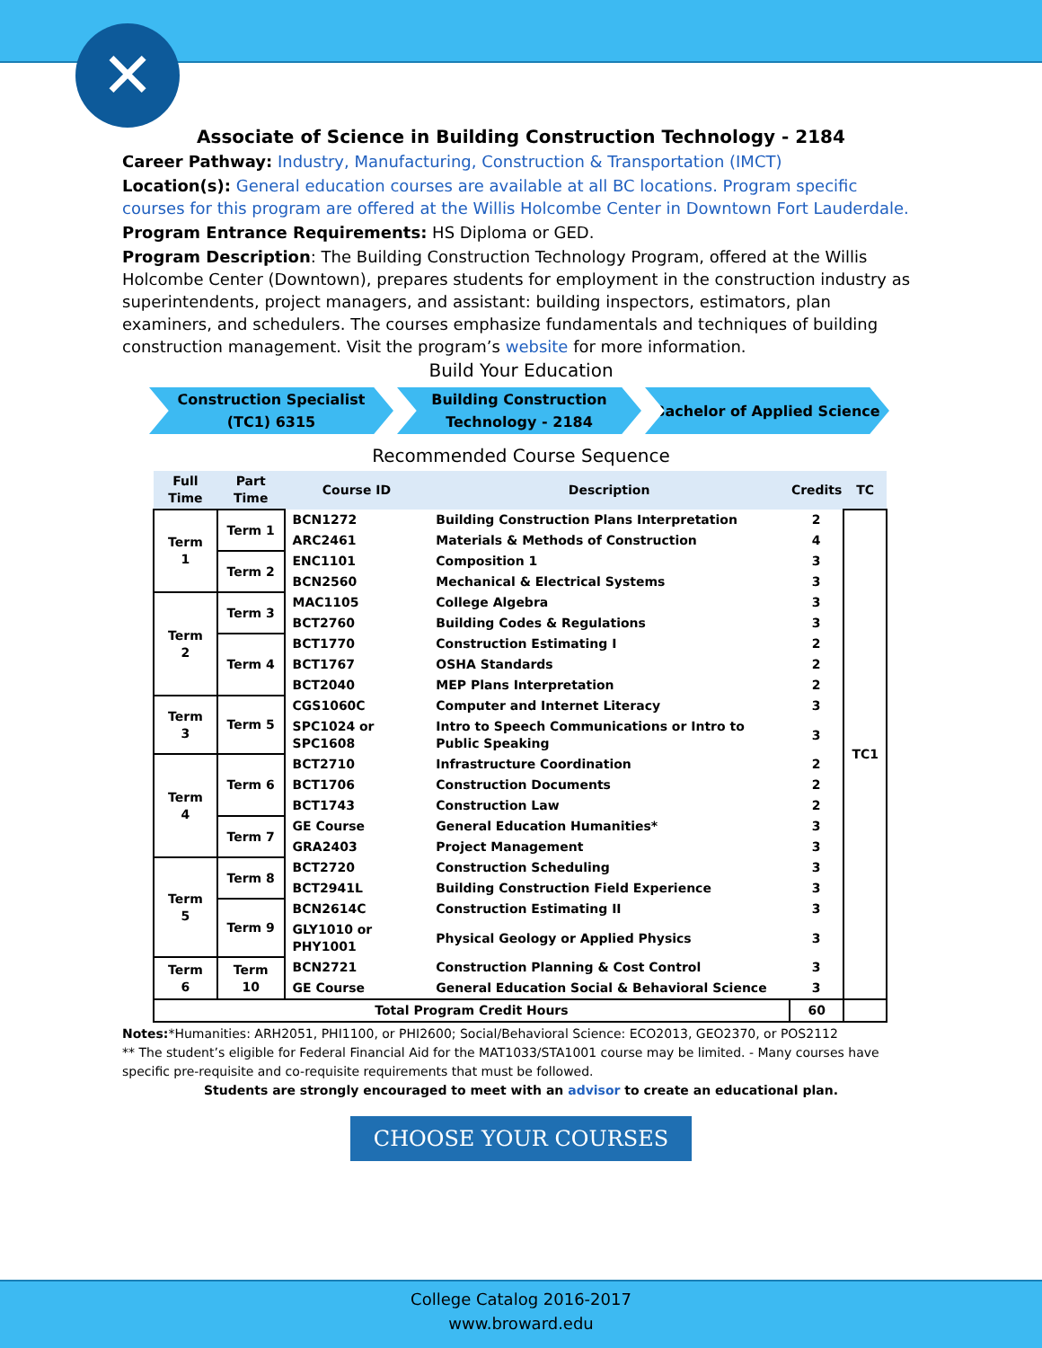✕
Associate of Science in Building Construction Technology - 2184
Career Pathway: Industry, Manufacturing, Construction & Transportation (IMCT)
Location(s): General education courses are available at all BC locations. Program specific courses for this program are offered at the Willis Holcombe Center in Downtown Fort Lauderdale.
Program Entrance Requirements: HS Diploma or GED.
Program Description: The Building Construction Technology Program, offered at the Willis Holcombe Center (Downtown), prepares students for employment in the construction industry as superintendents, project managers, and assistant: building inspectors, estimators, plan examiners, and schedulers. The courses emphasize fundamentals and techniques of building construction management. Visit the program’s website for more information.
Build Your Education
Construction Specialist
(TC1) 6315
Building Construction
Technology - 2184
Bachelor of Applied Science
Recommended Course Sequence
| Full Time | Part Time | Course ID | Description | Credits | TC |
| --- | --- | --- | --- | --- | --- |
| Term 1 | Term 1 | BCN1272 | Building Construction Plans Interpretation | 2 | TC1 |
| | | ARC2461 | Materials & Methods of Construction | 4 | |
| | Term 2 | ENC1101 | Composition 1 | 3 | |
| | | BCN2560 | Mechanical & Electrical Systems | 3 | |
| Term 2 | Term 3 | MAC1105 | College Algebra | 3 | |
| | | BCT2760 | Building Codes & Regulations | 3 | |
| | Term 4 | BCT1770 | Construction Estimating I | 2 | |
| | | BCT1767 | OSHA Standards | 2 | |
| | | BCT2040 | MEP Plans Interpretation | 2 | |
| Term 3 | Term 5 | CGS1060C | Computer and Internet Literacy | 3 | |
| | | SPC1024 or SPC1608 | Intro to Speech Communications or Intro to Public Speaking | 3 | |
| Term 4 | Term 6 | BCT2710 | Infrastructure Coordination | 2 | |
| | | BCT1706 | Construction Documents | 2 | |
| | | BCT1743 | Construction Law | 2 | |
| | Term 7 | GE Course | General Education Humanities* | 3 | |
| | | GRA2403 | Project Management | 3 | |
| Term 5 | Term 8 | BCT2720 | Construction Scheduling | 3 | |
| | | BCT2941L | Building Construction Field Experience | 3 | |
| | Term 9 | BCN2614C | Construction Estimating II | 3 | |
| | | GLY1010 or PHY1001 | Physical Geology or Applied Physics | 3 | |
| Term 6 | Term 10 | BCN2721 | Construction Planning & Cost Control | 3 | |
| | | GE Course | General Education Social & Behavioral Science | 3 | |
| Total Program Credit Hours | | | | 60 | |
Notes:*Humanities: ARH2051, PHI1100, or PHI2600; Social/Behavioral Science: ECO2013, GEO2370, or POS2112
** The student’s eligible for Federal Financial Aid for the MAT1033/STA1001 course may be limited. - Many courses have specific pre-requisite and co-requisite requirements that must be followed.
Students are strongly encouraged to meet with an advisor to create an educational plan.
CHOOSE YOUR COURSES
College Catalog 2016-2017
www.broward.edu